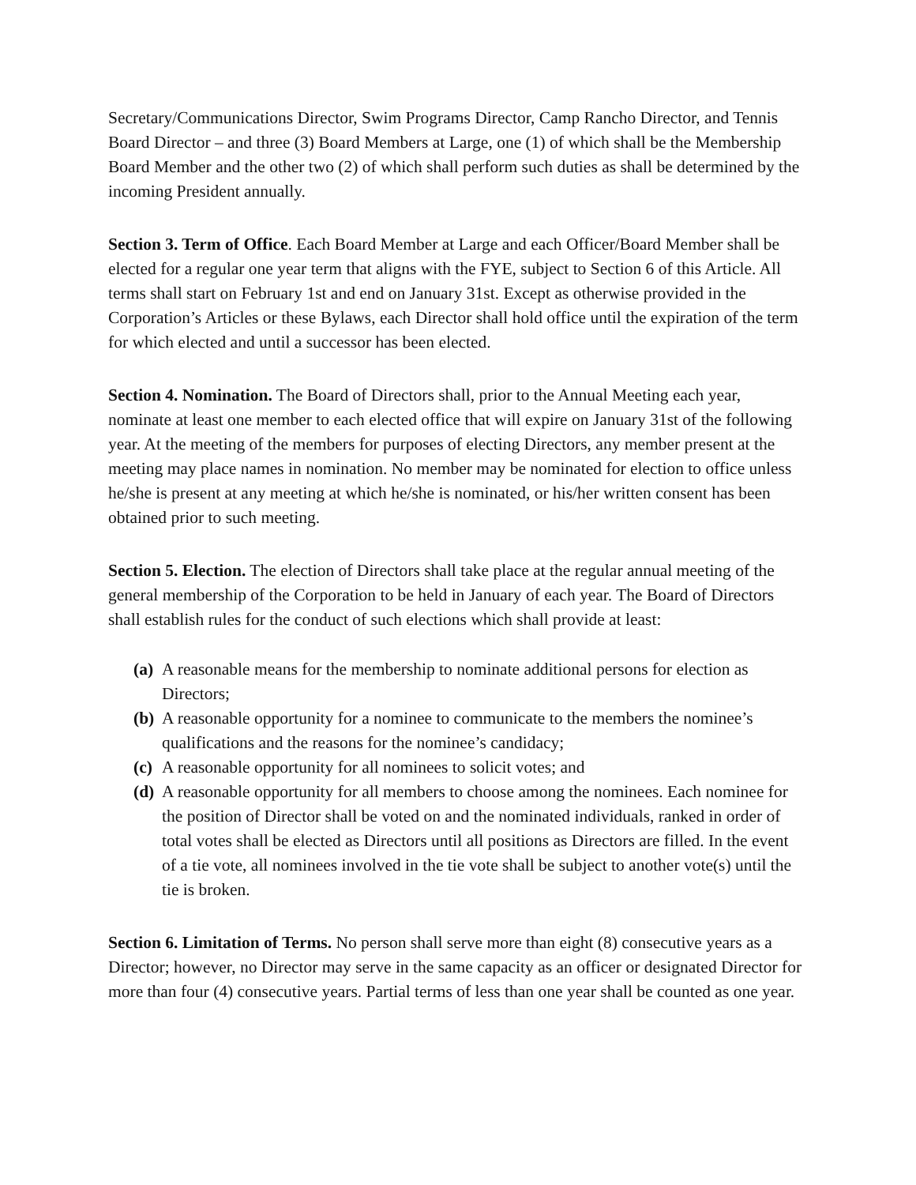Secretary/Communications Director, Swim Programs Director, Camp Rancho Director, and Tennis Board Director – and three (3) Board Members at Large, one (1) of which shall be the Membership Board Member and the other two (2) of which shall perform such duties as shall be determined by the incoming President annually.
Section 3. Term of Office. Each Board Member at Large and each Officer/Board Member shall be elected for a regular one year term that aligns with the FYE, subject to Section 6 of this Article. All terms shall start on February 1st and end on January 31st. Except as otherwise provided in the Corporation’s Articles or these Bylaws, each Director shall hold office until the expiration of the term for which elected and until a successor has been elected.
Section 4. Nomination. The Board of Directors shall, prior to the Annual Meeting each year, nominate at least one member to each elected office that will expire on January 31st of the following year. At the meeting of the members for purposes of electing Directors, any member present at the meeting may place names in nomination. No member may be nominated for election to office unless he/she is present at any meeting at which he/she is nominated, or his/her written consent has been obtained prior to such meeting.
Section 5. Election. The election of Directors shall take place at the regular annual meeting of the general membership of the Corporation to be held in January of each year. The Board of Directors shall establish rules for the conduct of such elections which shall provide at least:
(a) A reasonable means for the membership to nominate additional persons for election as Directors;
(b) A reasonable opportunity for a nominee to communicate to the members the nominee’s qualifications and the reasons for the nominee’s candidacy;
(c) A reasonable opportunity for all nominees to solicit votes; and
(d) A reasonable opportunity for all members to choose among the nominees. Each nominee for the position of Director shall be voted on and the nominated individuals, ranked in order of total votes shall be elected as Directors until all positions as Directors are filled. In the event of a tie vote, all nominees involved in the tie vote shall be subject to another vote(s) until the tie is broken.
Section 6. Limitation of Terms. No person shall serve more than eight (8) consecutive years as a Director; however, no Director may serve in the same capacity as an officer or designated Director for more than four (4) consecutive years. Partial terms of less than one year shall be counted as one year.